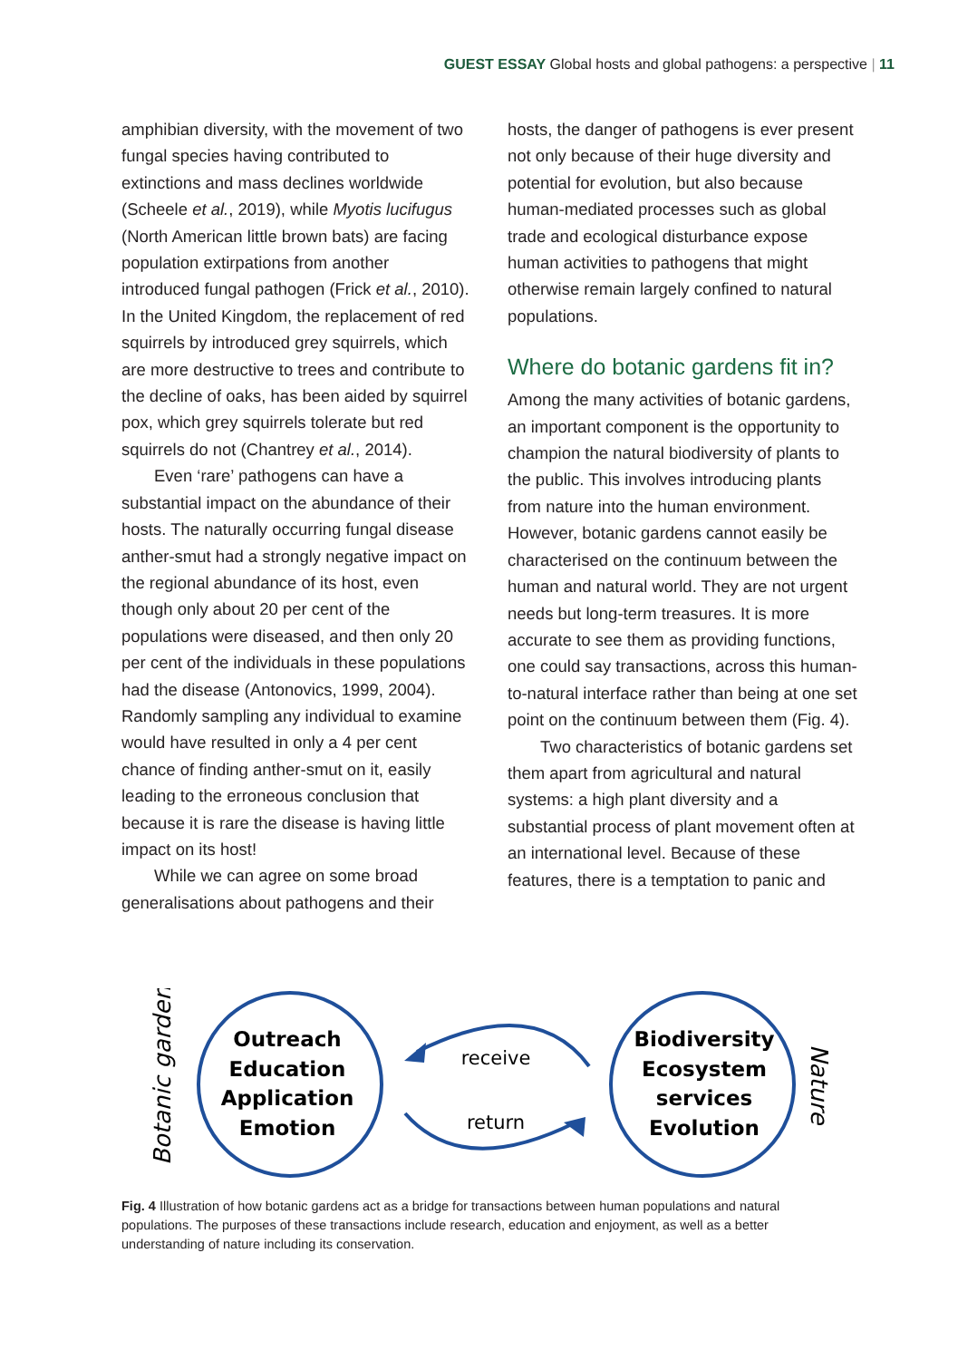GUEST ESSAY Global hosts and global pathogens: a perspective | 11
amphibian diversity, with the movement of two fungal species having contributed to extinctions and mass declines worldwide (Scheele et al., 2019), while Myotis lucifugus (North American little brown bats) are facing population extirpations from another introduced fungal pathogen (Frick et al., 2010). In the United Kingdom, the replacement of red squirrels by introduced grey squirrels, which are more destructive to trees and contribute to the decline of oaks, has been aided by squirrel pox, which grey squirrels tolerate but red squirrels do not (Chantrey et al., 2014).
Even ‘rare’ pathogens can have a substantial impact on the abundance of their hosts. The naturally occurring fungal disease anther-smut had a strongly negative impact on the regional abundance of its host, even though only about 20 per cent of the populations were diseased, and then only 20 per cent of the individuals in these populations had the disease (Antonovics, 1999, 2004). Randomly sampling any individual to examine would have resulted in only a 4 per cent chance of finding anther-smut on it, easily leading to the erroneous conclusion that because it is rare the disease is having little impact on its host!
While we can agree on some broad generalisations about pathogens and their
hosts, the danger of pathogens is ever present not only because of their huge diversity and potential for evolution, but also because human-mediated processes such as global trade and ecological disturbance expose human activities to pathogens that might otherwise remain largely confined to natural populations.
Where do botanic gardens fit in?
Among the many activities of botanic gardens, an important component is the opportunity to champion the natural biodiversity of plants to the public. This involves introducing plants from nature into the human environment. However, botanic gardens cannot easily be characterised on the continuum between the human and natural world. They are not urgent needs but long-term treasures. It is more accurate to see them as providing functions, one could say transactions, across this human-to-natural interface rather than being at one set point on the continuum between them (Fig. 4).
Two characteristics of botanic gardens set them apart from agricultural and natural systems: a high plant diversity and a substantial process of plant movement often at an international level. Because of these features, there is a temptation to panic and
Botanic garden
Outreach
Education
Application
Emotion
Biodiversity
Ecosystem
services
Evolution
receive
return
Nature
Fig. 4 Illustration of how botanic gardens act as a bridge for transactions between human populations and natural populations. The purposes of these transactions include research, education and enjoyment, as well as a better understanding of nature including its conservation.